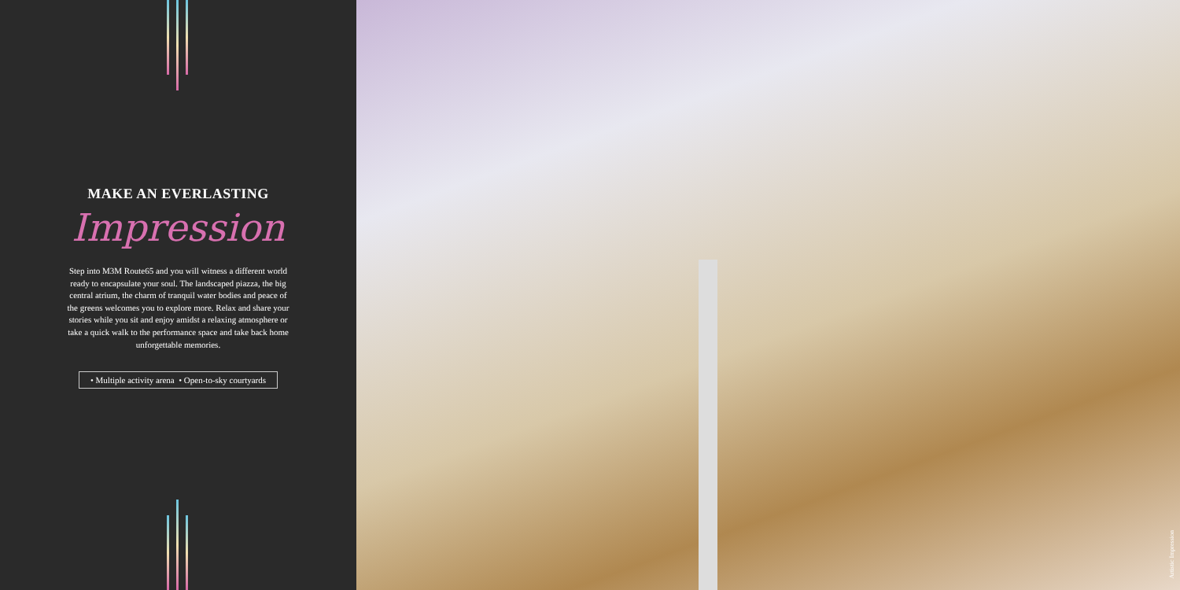MAKE AN EVERLASTING
Impression
Step into M3M Route65 and you will witness a different world ready to encapsulate your soul. The landscaped piazza, the big central atrium, the charm of tranquil water bodies and peace of the greens welcomes you to explore more. Relax and share your stories while you sit and enjoy amidst a relaxing atmosphere or take a quick walk to the performance space and take back home unforgettable memories.
• Multiple activity arena • Open-to-sky courtyards
Artistic Impression